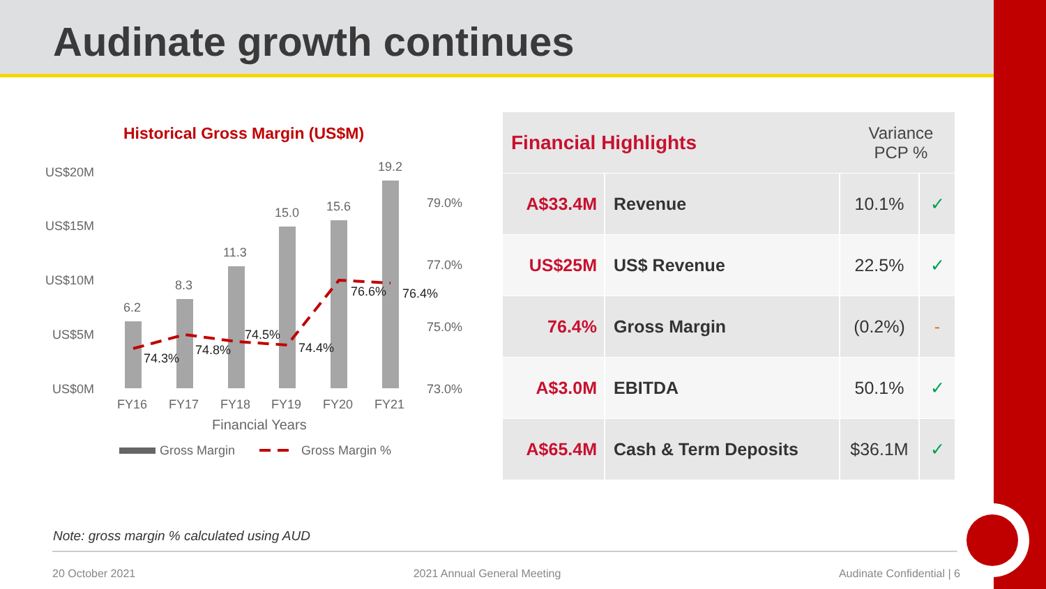Audinate growth continues
Historical Gross Margin (US$M)
US$20M
US$15M
US$10M
US$5M
US$0M
79.0%
77.0%
75.0%
73.0%
6.2
8.3
11.3
15.0
15.6
19.2
74.3%
74.8%
74.5%
74.4%
76.6%
76.4%
FY16
FY17
FY18
FY19
FY20
FY21
Financial Years
Gross Margin
Gross Margin %
| Financial Highlights | | Variance PCP % | |
| --- | --- | --- | --- |
| A$33.4M | Revenue | 10.1% | ✓ |
| US$25M | US$ Revenue | 22.5% | ✓ |
| 76.4% | Gross Margin | (0.2%) | - |
| A$3.0M | EBITDA | 50.1% | ✓ |
| A$65.4M | Cash & Term Deposits | $36.1M | ✓ |
Note: gross margin % calculated using AUD
20 October 2021 2021 Annual General Meeting Audinate Confidential | 6